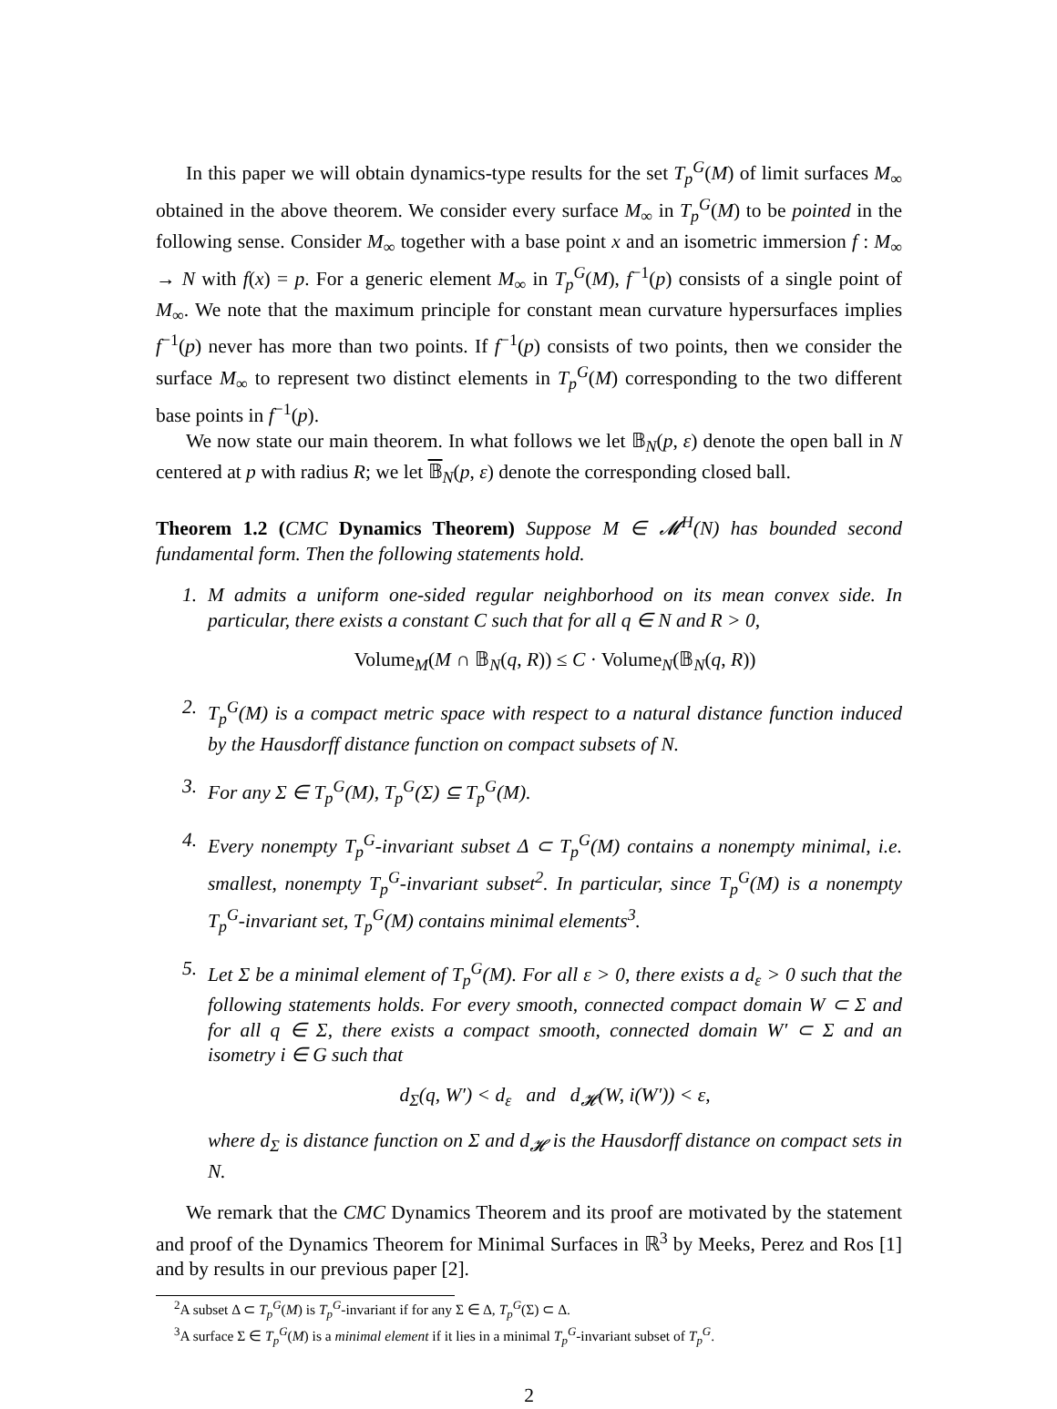In this paper we will obtain dynamics-type results for the set T<sub>p</sub><sup>G</sup>(M) of limit surfaces M<sub>∞</sub> obtained in the above theorem. We consider every surface M<sub>∞</sub> in T<sub>p</sub><sup>G</sup>(M) to be pointed in the following sense. Consider M<sub>∞</sub> together with a base point x and an isometric immersion f : M<sub>∞</sub> → N with f(x) = p. For a generic element M<sub>∞</sub> in T<sub>p</sub><sup>G</sup>(M), f<sup>−1</sup>(p) consists of a single point of M<sub>∞</sub>. We note that the maximum principle for constant mean curvature hypersurfaces implies f<sup>−1</sup>(p) never has more than two points. If f<sup>−1</sup>(p) consists of two points, then we consider the surface M<sub>∞</sub> to represent two distinct elements in T<sub>p</sub><sup>G</sup>(M) corresponding to the two different base points in f<sup>−1</sup>(p).
We now state our main theorem. In what follows we let 𝔹<sub>N</sub>(p, ε) denote the open ball in N centered at p with radius R; we let 𝔹<sub>N</sub>(p, ε) denote the corresponding closed ball.
Theorem 1.2 (CMC Dynamics Theorem) Suppose M ∈ 𝓜<sup>H</sup>(N) has bounded second fundamental form. Then the following statements hold.
1. M admits a uniform one-sided regular neighborhood on its mean convex side. In particular, there exists a constant C such that for all q ∈ N and R > 0,
Volume<sub>M</sub>(M ∩ 𝔹<sub>N</sub>(q, R)) ≤ C · Volume<sub>N</sub>(𝔹<sub>N</sub>(q, R))
2. T<sub>p</sub><sup>G</sup>(M) is a compact metric space with respect to a natural distance function induced by the Hausdorff distance function on compact subsets of N.
3. For any Σ ∈ T<sub>p</sub><sup>G</sup>(M), T<sub>p</sub><sup>G</sup>(Σ) ⊆ T<sub>p</sub><sup>G</sup>(M).
4. Every nonempty T<sub>p</sub><sup>G</sup>-invariant subset Δ ⊂ T<sub>p</sub><sup>G</sup>(M) contains a nonempty minimal, i.e. smallest, nonempty T<sub>p</sub><sup>G</sup>-invariant subset<sup>2</sup>. In particular, since T<sub>p</sub><sup>G</sup>(M) is a nonempty T<sub>p</sub><sup>G</sup>-invariant set, T<sub>p</sub><sup>G</sup>(M) contains minimal elements<sup>3</sup>.
5. Let Σ be a minimal element of T<sub>p</sub><sup>G</sup>(M). For all ε > 0, there exists a d<sub>ε</sub> > 0 such that the following statements holds. For every smooth, connected compact domain W ⊂ Σ and for all q ∈ Σ, there exists a compact smooth, connected domain W′ ⊂ Σ and an isometry i ∈ G such that
d<sub>Σ</sub>(q, W′) < d<sub>ε</sub> and d<sub>𝓗</sub>(W, i(W′)) < ε,
where d<sub>Σ</sub> is distance function on Σ and d<sub>𝓗</sub> is the Hausdorff distance on compact sets in N.
We remark that the CMC Dynamics Theorem and its proof are motivated by the statement and proof of the Dynamics Theorem for Minimal Surfaces in ℝ<sup>3</sup> by Meeks, Perez and Ros [1] and by results in our previous paper [2].
<sup>2</sup> A subset Δ ⊂ T<sub>p</sub><sup>G</sup>(M) is T<sub>p</sub><sup>G</sup>-invariant if for any Σ ∈ Δ, T<sub>p</sub><sup>G</sup>(Σ) ⊂ Δ.
<sup>3</sup> A surface Σ ∈ T<sub>p</sub><sup>G</sup>(M) is a minimal element if it lies in a minimal T<sub>p</sub><sup>G</sup>-invariant subset of T<sub>p</sub><sup>G</sup>.
2